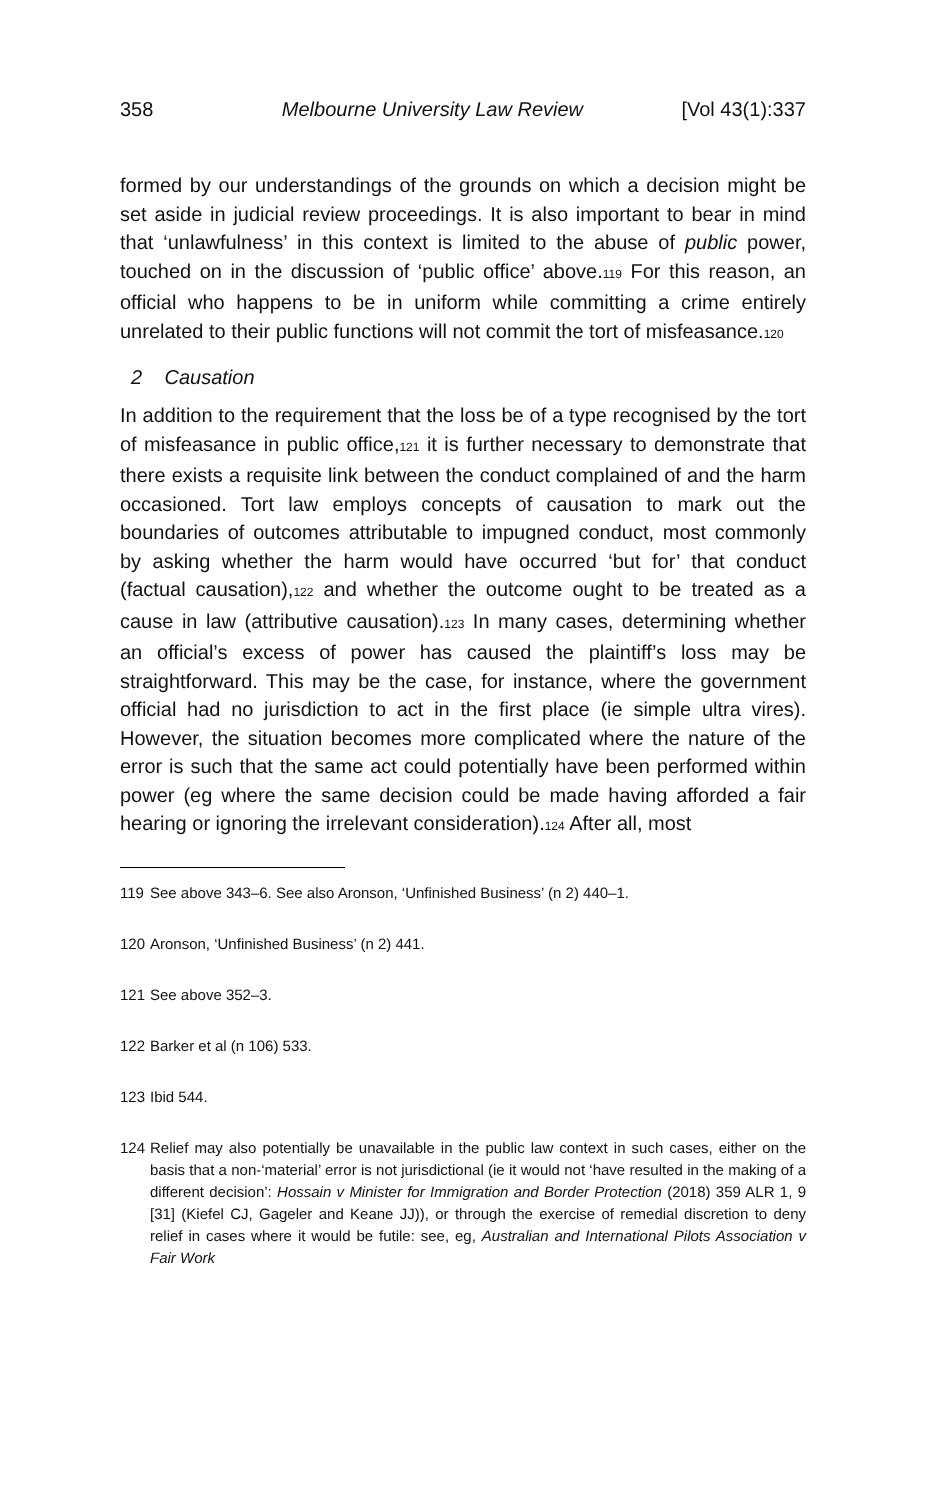358 Melbourne University Law Review [Vol 43(1):337
formed by our understandings of the grounds on which a decision might be set aside in judicial review proceedings. It is also important to bear in mind that ‘unlawfulness’ in this context is limited to the abuse of public power, touched on in the discussion of ‘public office’ above.<sub>119</sub> For this reason, an official who happens to be in uniform while committing a crime entirely unrelated to their public functions will not commit the tort of misfeasance.<sub>120</sub>
2 Causation
In addition to the requirement that the loss be of a type recognised by the tort of misfeasance in public office,<sub>121</sub> it is further necessary to demonstrate that there exists a requisite link between the conduct complained of and the harm occasioned. Tort law employs concepts of causation to mark out the boundaries of outcomes attributable to impugned conduct, most commonly by asking whether the harm would have occurred ‘but for’ that conduct (factual causation),<sub>122</sub> and whether the outcome ought to be treated as a cause in law (attributive causation).<sub>123</sub> In many cases, determining whether an official’s excess of power has caused the plaintiff’s loss may be straightforward. This may be the case, for instance, where the government official had no jurisdiction to act in the first place (ie simple ultra vires). However, the situation becomes more complicated where the nature of the error is such that the same act could potentially have been performed within power (eg where the same decision could be made having afforded a fair hearing or ignoring the irrelevant consideration).<sub>124</sub> After all, most
119 See above 343–6. See also Aronson, ‘Unfinished Business’ (n 2) 440–1.
120 Aronson, ‘Unfinished Business’ (n 2) 441.
121 See above 352–3.
122 Barker et al (n 106) 533.
123 Ibid 544.
124 Relief may also potentially be unavailable in the public law context in such cases, either on the basis that a non-‘material’ error is not jurisdictional (ie it would not ‘have resulted in the making of a different decision’: Hossain v Minister for Immigration and Border Protection (2018) 359 ALR 1, 9 [31] (Kiefel CJ, Gageler and Keane JJ)), or through the exercise of remedial discretion to deny relief in cases where it would be futile: see, eg, Australian and International Pilots Association v Fair Work